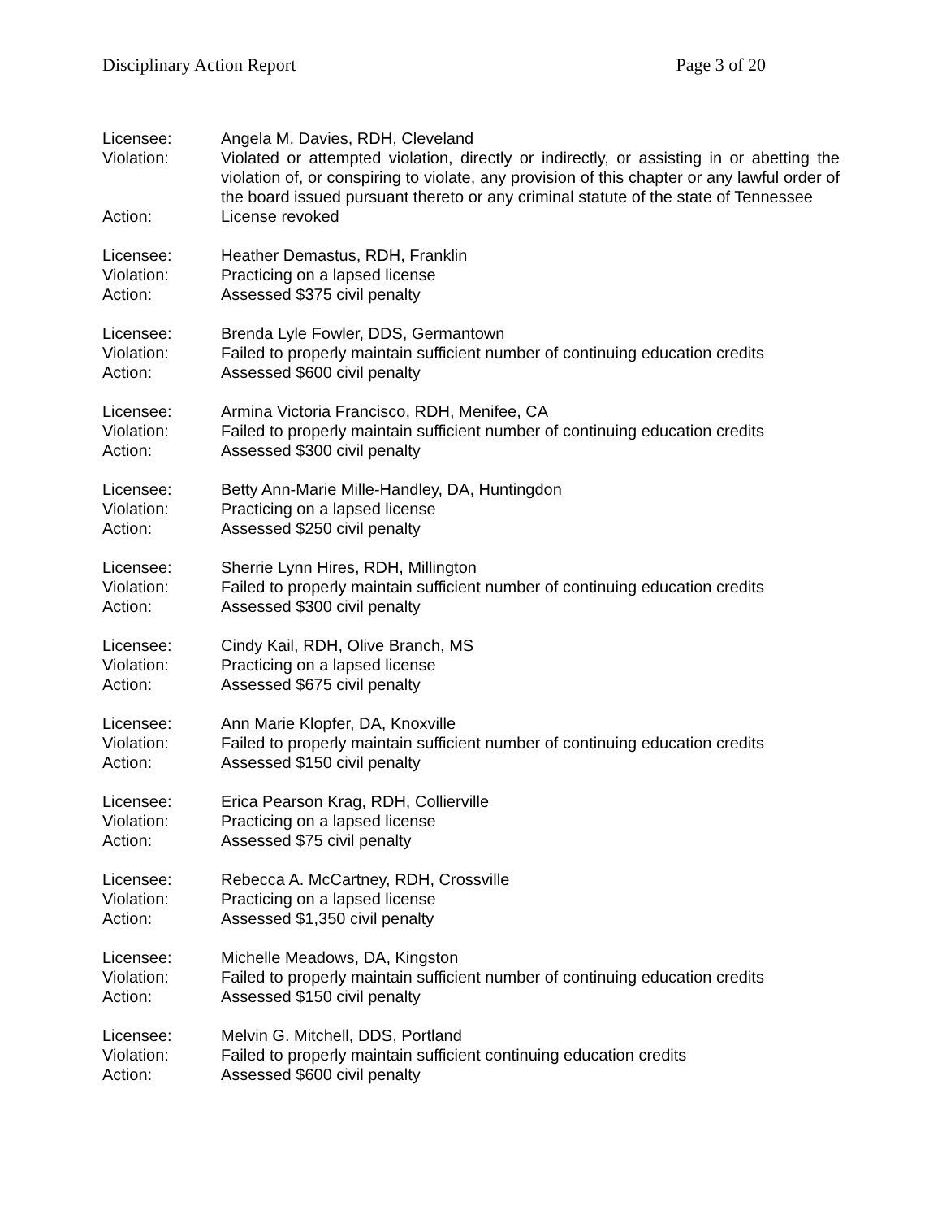Disciplinary Action Report Page 3 of 20
Licensee: Angela M. Davies, RDH, Cleveland
Violation: Violated or attempted violation, directly or indirectly, or assisting in or abetting the violation of, or conspiring to violate, any provision of this chapter or any lawful order of the board issued pursuant thereto or any criminal statute of the state of Tennessee
Action: License revoked
Licensee: Heather Demastus, RDH, Franklin
Violation: Practicing on a lapsed license
Action: Assessed $375 civil penalty
Licensee: Brenda Lyle Fowler, DDS, Germantown
Violation: Failed to properly maintain sufficient number of continuing education credits
Action: Assessed $600 civil penalty
Licensee: Armina Victoria Francisco, RDH, Menifee, CA
Violation: Failed to properly maintain sufficient number of continuing education credits
Action: Assessed $300 civil penalty
Licensee: Betty Ann-Marie Mille-Handley, DA, Huntingdon
Violation: Practicing on a lapsed license
Action: Assessed $250 civil penalty
Licensee: Sherrie Lynn Hires, RDH, Millington
Violation: Failed to properly maintain sufficient number of continuing education credits
Action: Assessed $300 civil penalty
Licensee: Cindy Kail, RDH, Olive Branch, MS
Violation: Practicing on a lapsed license
Action: Assessed $675 civil penalty
Licensee: Ann Marie Klopfer, DA, Knoxville
Violation: Failed to properly maintain sufficient number of continuing education credits
Action: Assessed $150 civil penalty
Licensee: Erica Pearson Krag, RDH, Collierville
Violation: Practicing on a lapsed license
Action: Assessed $75 civil penalty
Licensee: Rebecca A. McCartney, RDH, Crossville
Violation: Practicing on a lapsed license
Action: Assessed $1,350 civil penalty
Licensee: Michelle Meadows, DA, Kingston
Violation: Failed to properly maintain sufficient number of continuing education credits
Action: Assessed $150 civil penalty
Licensee: Melvin G. Mitchell, DDS, Portland
Violation: Failed to properly maintain sufficient continuing education credits
Action: Assessed $600 civil penalty